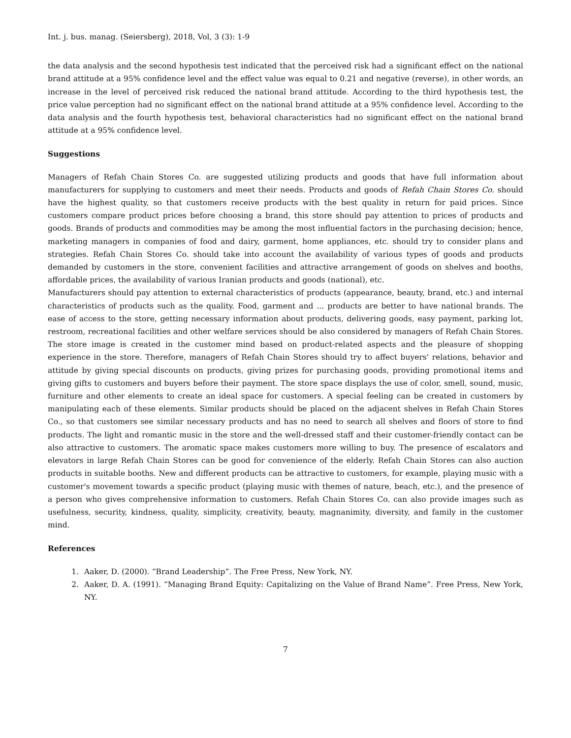Int. j. bus. manag. (Seiersberg), 2018, Vol, 3 (3): 1-9
the data analysis and the second hypothesis test indicated that the perceived risk had a significant effect on the national brand attitude at a 95% confidence level and the effect value was equal to 0.21 and negative (reverse), in other words, an increase in the level of perceived risk reduced the national brand attitude. According to the third hypothesis test, the price value perception had no significant effect on the national brand attitude at a 95% confidence level. According to the data analysis and the fourth hypothesis test, behavioral characteristics had no significant effect on the national brand attitude at a 95% confidence level.
Suggestions
Managers of Refah Chain Stores Co. are suggested utilizing products and goods that have full information about manufacturers for supplying to customers and meet their needs. Products and goods of Refah Chain Stores Co. should have the highest quality, so that customers receive products with the best quality in return for paid prices. Since customers compare product prices before choosing a brand, this store should pay attention to prices of products and goods. Brands of products and commodities may be among the most influential factors in the purchasing decision; hence, marketing managers in companies of food and dairy, garment, home appliances, etc. should try to consider plans and strategies. Refah Chain Stores Co. should take into account the availability of various types of goods and products demanded by customers in the store, convenient facilities and attractive arrangement of goods on shelves and booths, affordable prices, the availability of various Iranian products and goods (national), etc.
Manufacturers should pay attention to external characteristics of products (appearance, beauty, brand, etc.) and internal characteristics of products such as the quality. Food, garment and ... products are better to have national brands. The ease of access to the store, getting necessary information about products, delivering goods, easy payment, parking lot, restroom, recreational facilities and other welfare services should be also considered by managers of Refah Chain Stores. The store image is created in the customer mind based on product-related aspects and the pleasure of shopping experience in the store. Therefore, managers of Refah Chain Stores should try to affect buyers' relations, behavior and attitude by giving special discounts on products, giving prizes for purchasing goods, providing promotional items and giving gifts to customers and buyers before their payment. The store space displays the use of color, smell, sound, music, furniture and other elements to create an ideal space for customers. A special feeling can be created in customers by manipulating each of these elements. Similar products should be placed on the adjacent shelves in Refah Chain Stores Co., so that customers see similar necessary products and has no need to search all shelves and floors of store to find products. The light and romantic music in the store and the well-dressed staff and their customer-friendly contact can be also attractive to customers. The aromatic space makes customers more willing to buy. The presence of escalators and elevators in large Refah Chain Stores can be good for convenience of the elderly. Refah Chain Stores can also auction products in suitable booths. New and different products can be attractive to customers, for example, playing music with a customer's movement towards a specific product (playing music with themes of nature, beach, etc.), and the presence of a person who gives comprehensive information to customers. Refah Chain Stores Co. can also provide images such as usefulness, security, kindness, quality, simplicity, creativity, beauty, magnanimity, diversity, and family in the customer mind.
References
1. Aaker, D. (2000). “Brand Leadership”. The Free Press, New York, NY.
2. Aaker, D. A. (1991). “Managing Brand Equity: Capitalizing on the Value of Brand Name”. Free Press, New York, NY.
7